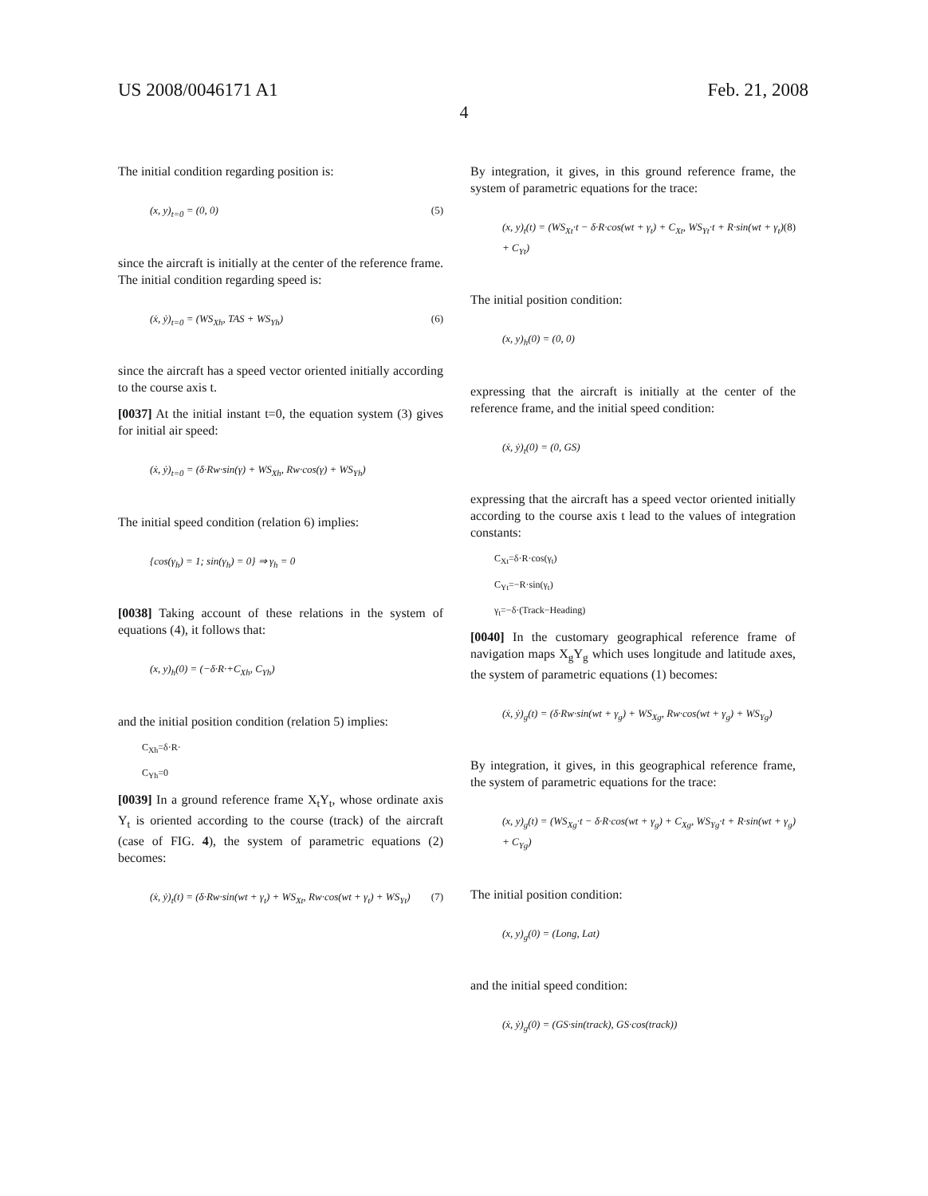US 2008/0046171 A1 Feb. 21, 2008
4
The initial condition regarding position is:
(x, y)<sub>t=0</sub> = (0, 0) (5)
since the aircraft is initially at the center of the reference frame. The initial condition regarding speed is:
(ẋ, ẏ)<sub>t=0</sub> = (WS<sub>Xh</sub>, TAS + WS<sub>Yh</sub>) (6)
since the aircraft has a speed vector oriented initially according to the course axis t.
[0037] At the initial instant t=0, the equation system (3) gives for initial air speed:
(ẋ, ẏ)<sub>t=0</sub> = (δ·Rw·sin(γ) + WS<sub>Xh</sub>, Rw·cos(γ) + WS<sub>Yh</sub>)
The initial speed condition (relation 6) implies:
{cos(γ<sub>h</sub>) = 1; sin(γ<sub>h</sub>) = 0} ⇒ γ<sub>h</sub> = 0
[0038] Taking account of these relations in the system of equations (4), it follows that:
(x, y)<sub>h</sub>(0) = (−δ·R·+C<sub>Xh</sub>, C<sub>Yh</sub>)
and the initial position condition (relation 5) implies:
C<sub>Xh</sub>=δ·R·
C<sub>Yh</sub>=0
[0039] In a ground reference frame X<sub>t</sub>Y<sub>t</sub>, whose ordinate axis Y<sub>t</sub> is oriented according to the course (track) of the aircraft (case of FIG. 4), the system of parametric equations (2) becomes:
(ẋ, ẏ)<sub>t</sub>(t) = (δ·Rw·sin(wt + γ<sub>t</sub>) + WS<sub>Xt</sub>, Rw·cos(wt + γ<sub>t</sub>) + WS<sub>Yt</sub>) (7)
By integration, it gives, in this ground reference frame, the system of parametric equations for the trace:
(x, y)<sub>t</sub>(t) = (WS<sub>Xt</sub>·t − δ·R·cos(wt + γ<sub>t</sub>) + C<sub>Xt</sub>, WS<sub>Yt</sub>·t + R·sin(wt + γ<sub>t</sub>) + C<sub>Yt</sub>) (8)
The initial position condition:
(x, y)<sub>h</sub>(0) = (0, 0)
expressing that the aircraft is initially at the center of the reference frame, and the initial speed condition:
(ẋ, ẏ)<sub>t</sub>(0) = (0, GS)
expressing that the aircraft has a speed vector oriented initially according to the course axis t lead to the values of integration constants:
C<sub>Xt</sub>=δ·R·cos(γ<sub>t</sub>)
C<sub>Yt</sub>=−R·sin(γ<sub>t</sub>)
γ<sub>t</sub>=−δ·(Track−Heading)
[0040] In the customary geographical reference frame of navigation maps X<sub>g</sub>Y<sub>g</sub> which uses longitude and latitude axes, the system of parametric equations (1) becomes:
(ẋ, ẏ)<sub>g</sub>(t) = (δ·Rw·sin(wt + γ<sub>g</sub>) + WS<sub>Xg</sub>, Rw·cos(wt + γ<sub>g</sub>) + WS<sub>Yg</sub>)
By integration, it gives, in this geographical reference frame, the system of parametric equations for the trace:
(x, y)<sub>g</sub>(t) = (WS<sub>Xg</sub>·t − δ·R·cos(wt + γ<sub>g</sub>) + C<sub>Xg</sub>, WS<sub>Yg</sub>·t + R·sin(wt + γ<sub>g</sub>) + C<sub>Yg</sub>)
The initial position condition:
(x, y)<sub>g</sub>(0) = (Long, Lat)
and the initial speed condition:
(ẋ, ẏ)<sub>g</sub>(0) = (GS·sin(track), GS·cos(track))